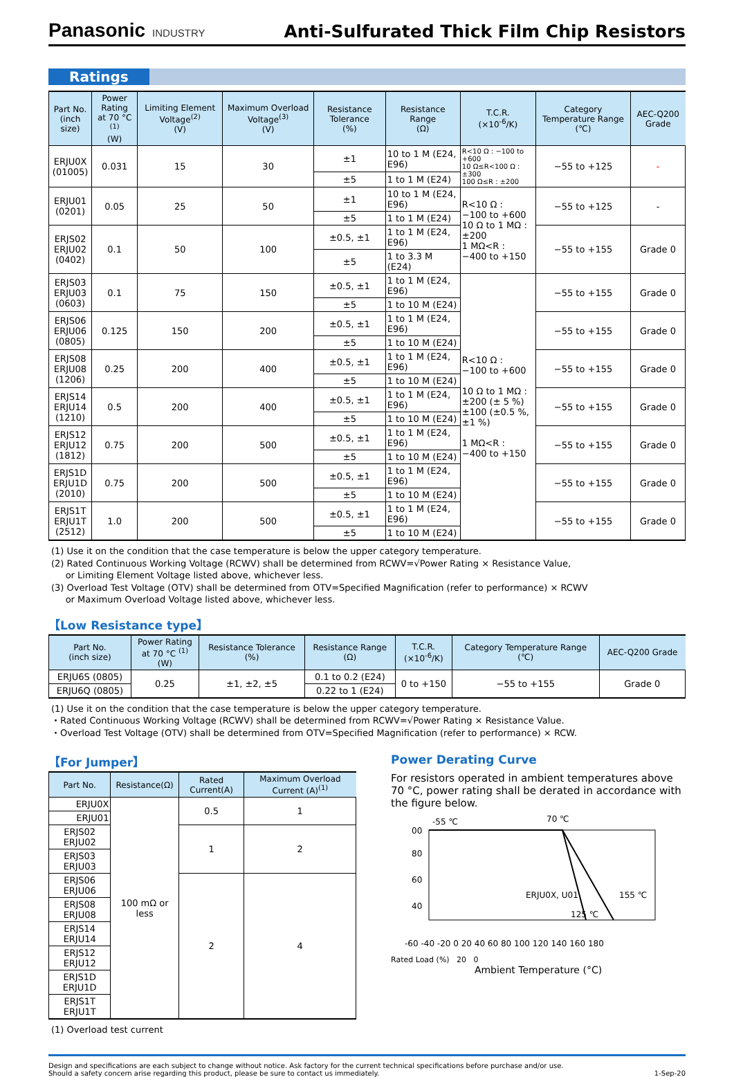Panasonic INDUSTRY
Anti-Sulfurated Thick Film Chip Resistors
Ratings
| Part No. (inch size) | Power Rating at 70 °C <sup>(1)</sup> (W) | Limiting Element Voltage<sup>(2)</sup> (V) | Maximum Overload Voltage<sup>(3)</sup> (V) | Resistance Tolerance (%) | Resistance Range (Ω) | T.C.R. (×10<sup>-6</sup>/K) | Category Temperature Range (℃) | AEC-Q200 Grade |
| --- | --- | --- | --- | --- | --- | --- | --- | --- |
| ERJU0X (01005) | 0.031 | 15 | 30 | ±1 | 10 to 1 M (E24, E96) | R<10 Ω : −100 to +600 10 Ω≤R<100 Ω : ±300 100 Ω≤R : ±200 | −55 to +125 | - |
| | | | | ±5 | 1 to 1 M (E24) | | | |
| ERJU01 (0201) | 0.05 | 25 | 50 | ±1 | 10 to 1 M (E24, E96) | R<10 Ω : −100 to +600 10 Ω to 1 MΩ : ±200 1 MΩ<R : −400 to +150 | −55 to +125 | - |
| | | | | ±5 | 1 to 1 M (E24) | | | |
| ERJS02 ERJU02 (0402) | 0.1 | 50 | 100 | ±0.5, ±1 | 1 to 1 M (E24, E96) | | −55 to +155 | Grade 0 |
| | | | | ±5 | 1 to 3.3 M (E24) | | | |
| ERJS03 ERJU03 (0603) | 0.1 | 75 | 150 | ±0.5, ±1 | 1 to 1 M (E24, E96) | R<10 Ω : −100 to +600 10 Ω to 1 MΩ : ±200 (± 5 %) ±100 (±0.5 %, ±1 %) 1 MΩ<R : −400 to +150 | −55 to +155 | Grade 0 |
| | | | | ±5 | 1 to 10 M (E24) | | | |
| ERJS06 ERJU06 (0805) | 0.125 | 150 | 200 | ±0.5, ±1 | 1 to 1 M (E24, E96) | | −55 to +155 | Grade 0 |
| | | | | ±5 | 1 to 10 M (E24) | | | |
| ERJS08 ERJU08 (1206) | 0.25 | 200 | 400 | ±0.5, ±1 | 1 to 1 M (E24, E96) | | −55 to +155 | Grade 0 |
| | | | | ±5 | 1 to 10 M (E24) | | | |
| ERJS14 ERJU14 (1210) | 0.5 | 200 | 400 | ±0.5, ±1 | 1 to 1 M (E24, E96) | | −55 to +155 | Grade 0 |
| | | | | ±5 | 1 to 10 M (E24) | | | |
| ERJS12 ERJU12 (1812) | 0.75 | 200 | 500 | ±0.5, ±1 | 1 to 1 M (E24, E96) | | −55 to +155 | Grade 0 |
| | | | | ±5 | 1 to 10 M (E24) | | | |
| ERJS1D ERJU1D (2010) | 0.75 | 200 | 500 | ±0.5, ±1 | 1 to 1 M (E24, E96) | | −55 to +155 | Grade 0 |
| | | | | ±5 | 1 to 10 M (E24) | | | |
| ERJS1T ERJU1T (2512) | 1.0 | 200 | 500 | ±0.5, ±1 | 1 to 1 M (E24, E96) | | −55 to +155 | Grade 0 |
| | | | | ±5 | 1 to 10 M (E24) | | | |
(1) Use it on the condition that the case temperature is below the upper category temperature.
(2) Rated Continuous Working Voltage (RCWV) shall be determined from RCWV=√Power Rating × Resistance Value,
or Limiting Element Voltage listed above, whichever less.
(3) Overload Test Voltage (OTV) shall be determined from OTV=Specified Magnification (refer to performance) × RCWV
or Maximum Overload Voltage listed above, whichever less.
【Low Resistance type】
| Part No. (inch size) | Power Rating at 70 °C <sup>(1)</sup> (W) | Resistance Tolerance (%) | Resistance Range (Ω) | T.C.R. (×10<sup>-6</sup>/K) | Category Temperature Range (℃) | AEC-Q200 Grade |
| --- | --- | --- | --- | --- | --- | --- |
| ERJU6S (0805) | 0.25 | ±1, ±2, ±5 | 0.1 to 0.2 (E24) | 0 to +150 | −55 to +155 | Grade 0 |
| ERJU6Q (0805) | | | 0.22 to 1 (E24) | | | |
(1) Use it on the condition that the case temperature is below the upper category temperature.
・Rated Continuous Working Voltage (RCWV) shall be determined from RCWV=√Power Rating × Resistance Value.
・Overload Test Voltage (OTV) shall be determined from OTV=Specified Magnification (refer to performance) × RCW.
【For Jumper】
| Part No. | Resistance(Ω) | Rated Current(A) | Maximum Overload Current (A)<sup>(1)</sup> |
| --- | --- | --- | --- |
| ERJU0X | 100 mΩ or less | 0.5 | 1 |
| ERJU01 | | | |
| ERJS02 ERJU02 | | 1 | 2 |
| ERJS03 ERJU03 | | | |
| ERJS06 ERJU06 | | 2 | 4 |
| ERJS08 ERJU08 | | | |
| ERJS14 ERJU14 | | | |
| ERJS12 ERJU12 | | | |
| ERJS1D ERJU1D | | | |
| ERJS1T ERJU1T | | | |
(1) Overload test current
Power Derating Curve
For resistors operated in ambient temperatures above 70 °C, power rating shall be derated in accordance with the figure below.
-55 ℃
70 ℃
00
80
60
40
ERJU0X, U01
155 ℃
125 ℃
-60 -40 -20 0 20 40 60 80 100 120 140 160 180
Rated Load (%) 20 0
Ambient Temperature (°C)
Design and specifications are each subject to change without notice. Ask factory for the current technical specifications before purchase and/or use.
Should a safety concern arise regarding this product, please be sure to contact us immediately.
1-Sep-20